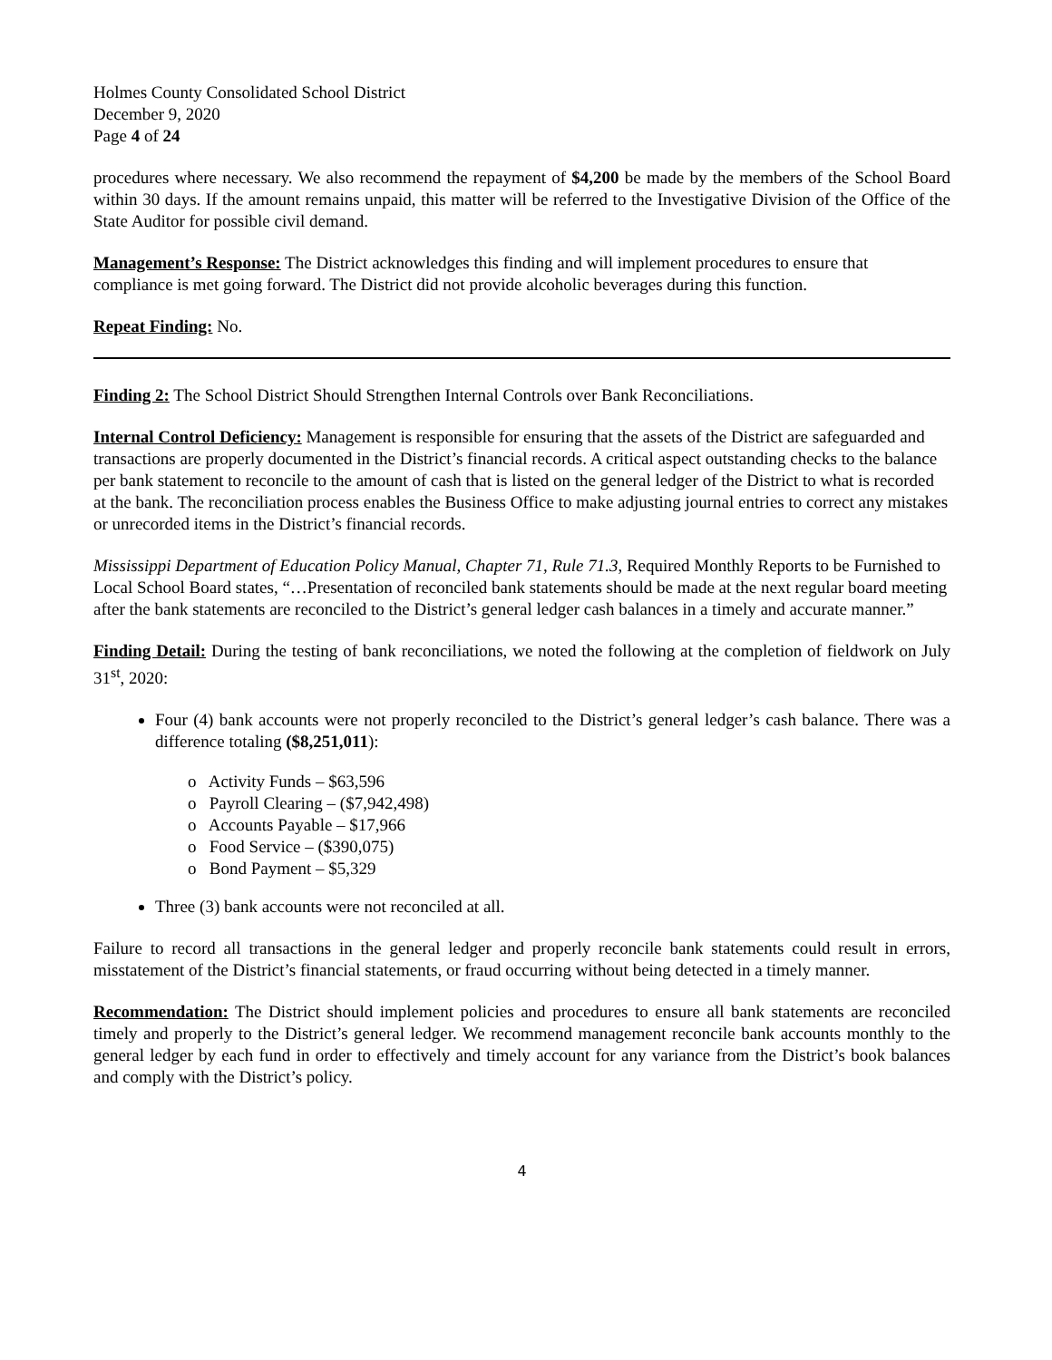Holmes County Consolidated School District
December 9, 2020
Page 4 of 24
procedures where necessary. We also recommend the repayment of $4,200 be made by the members of the School Board within 30 days. If the amount remains unpaid, this matter will be referred to the Investigative Division of the Office of the State Auditor for possible civil demand.
Management’s Response: The District acknowledges this finding and will implement procedures to ensure that compliance is met going forward. The District did not provide alcoholic beverages during this function.
Repeat Finding: No.
Finding 2: The School District Should Strengthen Internal Controls over Bank Reconciliations.
Internal Control Deficiency: Management is responsible for ensuring that the assets of the District are safeguarded and transactions are properly documented in the District’s financial records. A critical aspect outstanding checks to the balance per bank statement to reconcile to the amount of cash that is listed on the general ledger of the District to what is recorded at the bank. The reconciliation process enables the Business Office to make adjusting journal entries to correct any mistakes or unrecorded items in the District’s financial records.
Mississippi Department of Education Policy Manual, Chapter 71, Rule 71.3, Required Monthly Reports to be Furnished to Local School Board states, “…Presentation of reconciled bank statements should be made at the next regular board meeting after the bank statements are reconciled to the District’s general ledger cash balances in a timely and accurate manner.”
Finding Detail: During the testing of bank reconciliations, we noted the following at the completion of fieldwork on July 31<sup>st</sup>, 2020:
Four (4) bank accounts were not properly reconciled to the District’s general ledger’s cash balance. There was a difference totaling ($8,251,011):
o Activity Funds – $63,596
o Payroll Clearing – ($7,942,498)
o Accounts Payable – $17,966
o Food Service – ($390,075)
o Bond Payment – $5,329
Three (3) bank accounts were not reconciled at all.
Failure to record all transactions in the general ledger and properly reconcile bank statements could result in errors, misstatement of the District’s financial statements, or fraud occurring without being detected in a timely manner.
Recommendation: The District should implement policies and procedures to ensure all bank statements are reconciled timely and properly to the District’s general ledger. We recommend management reconcile bank accounts monthly to the general ledger by each fund in order to effectively and timely account for any variance from the District’s book balances and comply with the District’s policy.
4